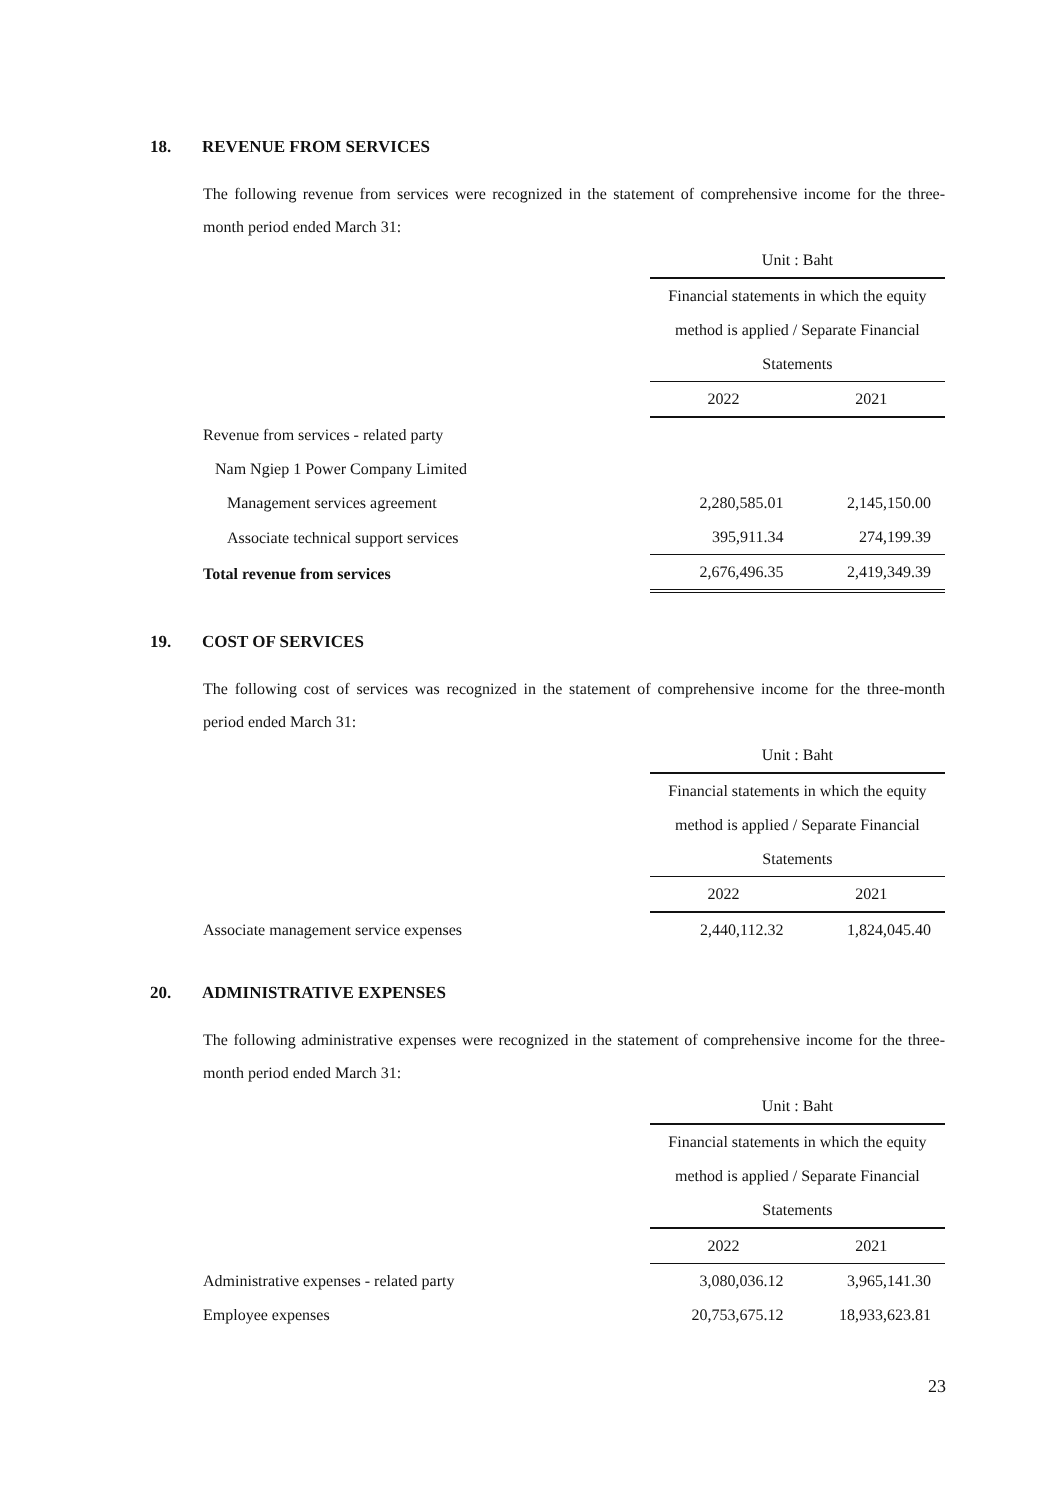18. REVENUE FROM SERVICES
The following revenue from services were recognized in the statement of comprehensive income for the three-month period ended March 31:
| | Unit : Baht | |
| | Financial statements in which the equity | |
| | method is applied / Separate Financial | |
| | Statements | |
| | 2022 | 2021 |
| Revenue from services - related party | | |
| Nam Ngiep 1 Power Company Limited | | |
| Management services agreement | 2,280,585.01 | 2,145,150.00 |
| Associate technical support services | 395,911.34 | 274,199.39 |
| Total revenue from services | 2,676,496.35 | 2,419,349.39 |
19. COST OF SERVICES
The following cost of services was recognized in the statement of comprehensive income for the three-month period ended March 31:
| | Unit : Baht | |
| | Financial statements in which the equity | |
| | method is applied / Separate Financial | |
| | Statements | |
| | 2022 | 2021 |
| Associate management service expenses | 2,440,112.32 | 1,824,045.40 |
20. ADMINISTRATIVE EXPENSES
The following administrative expenses were recognized in the statement of comprehensive income for the three-month period ended March 31:
| | Unit : Baht | |
| | Financial statements in which the equity | |
| | method is applied / Separate Financial | |
| | Statements | |
| | 2022 | 2021 |
| Administrative expenses - related party | 3,080,036.12 | 3,965,141.30 |
| Employee expenses | 20,753,675.12 | 18,933,623.81 |
23